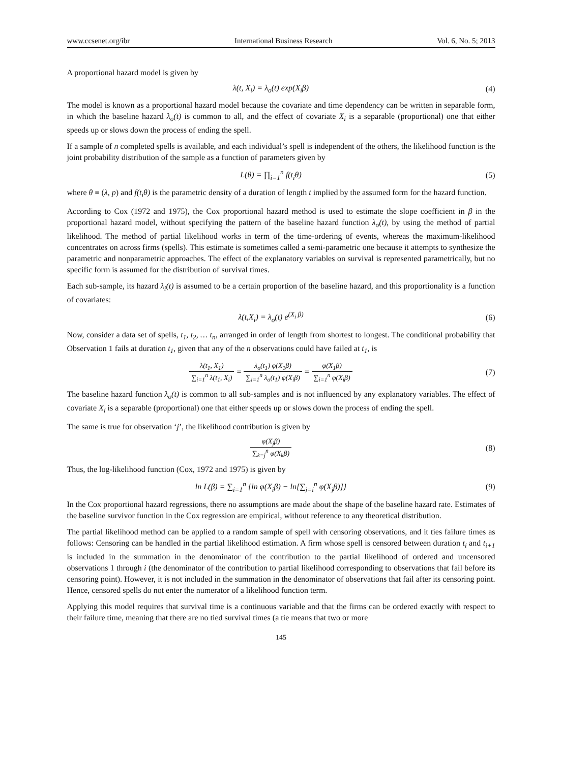www.ccsenet.org/ibr International Business Research Vol. 6, No. 5; 2013
A proportional hazard model is given by
λ(t, X<sub>i</sub>) = λ<sub>o</sub>(t) exp(X<sub>i</sub>β) (4)
The model is known as a proportional hazard model because the covariate and time dependency can be written in separable form, in which the baseline hazard λ<sub>o</sub>(t) is common to all, and the effect of covariate X<sub>i</sub> is a separable (proportional) one that either speeds up or slows down the process of ending the spell.
If a sample of n completed spells is available, and each individual’s spell is independent of the others, the likelihood function is the joint probability distribution of the sample as a function of parameters given by
L(θ) = ∏<sub>i=1</sub><sup>n</sup> f(t<sub>i</sub>θ) (5)
where θ ≡ (λ, p) and f(t<sub>i</sub>θ) is the parametric density of a duration of length t implied by the assumed form for the hazard function.
According to Cox (1972 and 1975), the Cox proportional hazard method is used to estimate the slope coefficient in β in the proportional hazard model, without specifying the pattern of the baseline hazard function λ<sub>o</sub>(t), by using the method of partial likelihood. The method of partial likelihood works in term of the time-ordering of events, whereas the maximum-likelihood concentrates on across firms (spells). This estimate is sometimes called a semi-parametric one because it attempts to synthesize the parametric and nonparametric approaches. The effect of the explanatory variables on survival is represented parametrically, but no specific form is assumed for the distribution of survival times.
Each sub-sample, its hazard λ<sub>i</sub>(t) is assumed to be a certain proportion of the baseline hazard, and this proportionality is a function of covariates:
λ(t,X<sub>i</sub>) = λ<sub>o</sub>(t) e<sup>(X<sub>i</sub> β)</sup> (6)
Now, consider a data set of spells, t<sub>1</sub>, t<sub>2</sub>, … t<sub>n</sub>, arranged in order of length from shortest to longest. The conditional probability that Observation 1 fails at duration t<sub>1</sub>, given that any of the n observations could have failed at t<sub>1</sub>, is
λ(t<sub>1</sub>, X<sub>1</sub>) ∑<sub>i=1</sub><sup>n</sup> λ(t<sub>1</sub>, X<sub>i</sub>) = λ<sub>o</sub>(t<sub>1</sub>) φ(X<sub>1</sub>β) ∑<sub>i=1</sub><sup>n</sup> λ<sub>o</sub>(t<sub>1</sub>) φ(X<sub>i</sub>β) = φ(X<sub>1</sub>β) ∑<sub>i=1</sub><sup>n</sup> φ(X<sub>i</sub>β)
(7)
The baseline hazard function λ<sub>o</sub>(t) is common to all sub-samples and is not influenced by any explanatory variables. The effect of covariate X<sub>i</sub> is a separable (proportional) one that either speeds up or slows down the process of ending the spell.
The same is true for observation ‘j’, the likelihood contribution is given by
φ(X<sub>j</sub>β) ∑<sub>k=j</sub><sup>n</sup> φ(X<sub>k</sub>β) (8)
Thus, the log-likelihood function (Cox, 1972 and 1975) is given by
ln L(β) = ∑<sub>i=1</sub><sup>n</sup> {ln φ(X<sub>i</sub>β) − ln[∑<sub>j=i</sub><sup>n</sup> φ(X<sub>j</sub>β)]}
(9)
In the Cox proportional hazard regressions, there no assumptions are made about the shape of the baseline hazard rate. Estimates of the baseline survivor function in the Cox regression are empirical, without reference to any theoretical distribution.
The partial likelihood method can be applied to a random sample of spell with censoring observations, and it ties failure times as follows: Censoring can be handled in the partial likelihood estimation. A firm whose spell is censored between duration t<sub>i</sub> and t<sub>i+1</sub> is included in the summation in the denominator of the contribution to the partial likelihood of ordered and uncensored observations 1 through i (the denominator of the contribution to partial likelihood corresponding to observations that fail before its censoring point). However, it is not included in the summation in the denominator of observations that fail after its censoring point. Hence, censored spells do not enter the numerator of a likelihood function term.
Applying this model requires that survival time is a continuous variable and that the firms can be ordered exactly with respect to their failure time, meaning that there are no tied survival times (a tie means that two or more
145